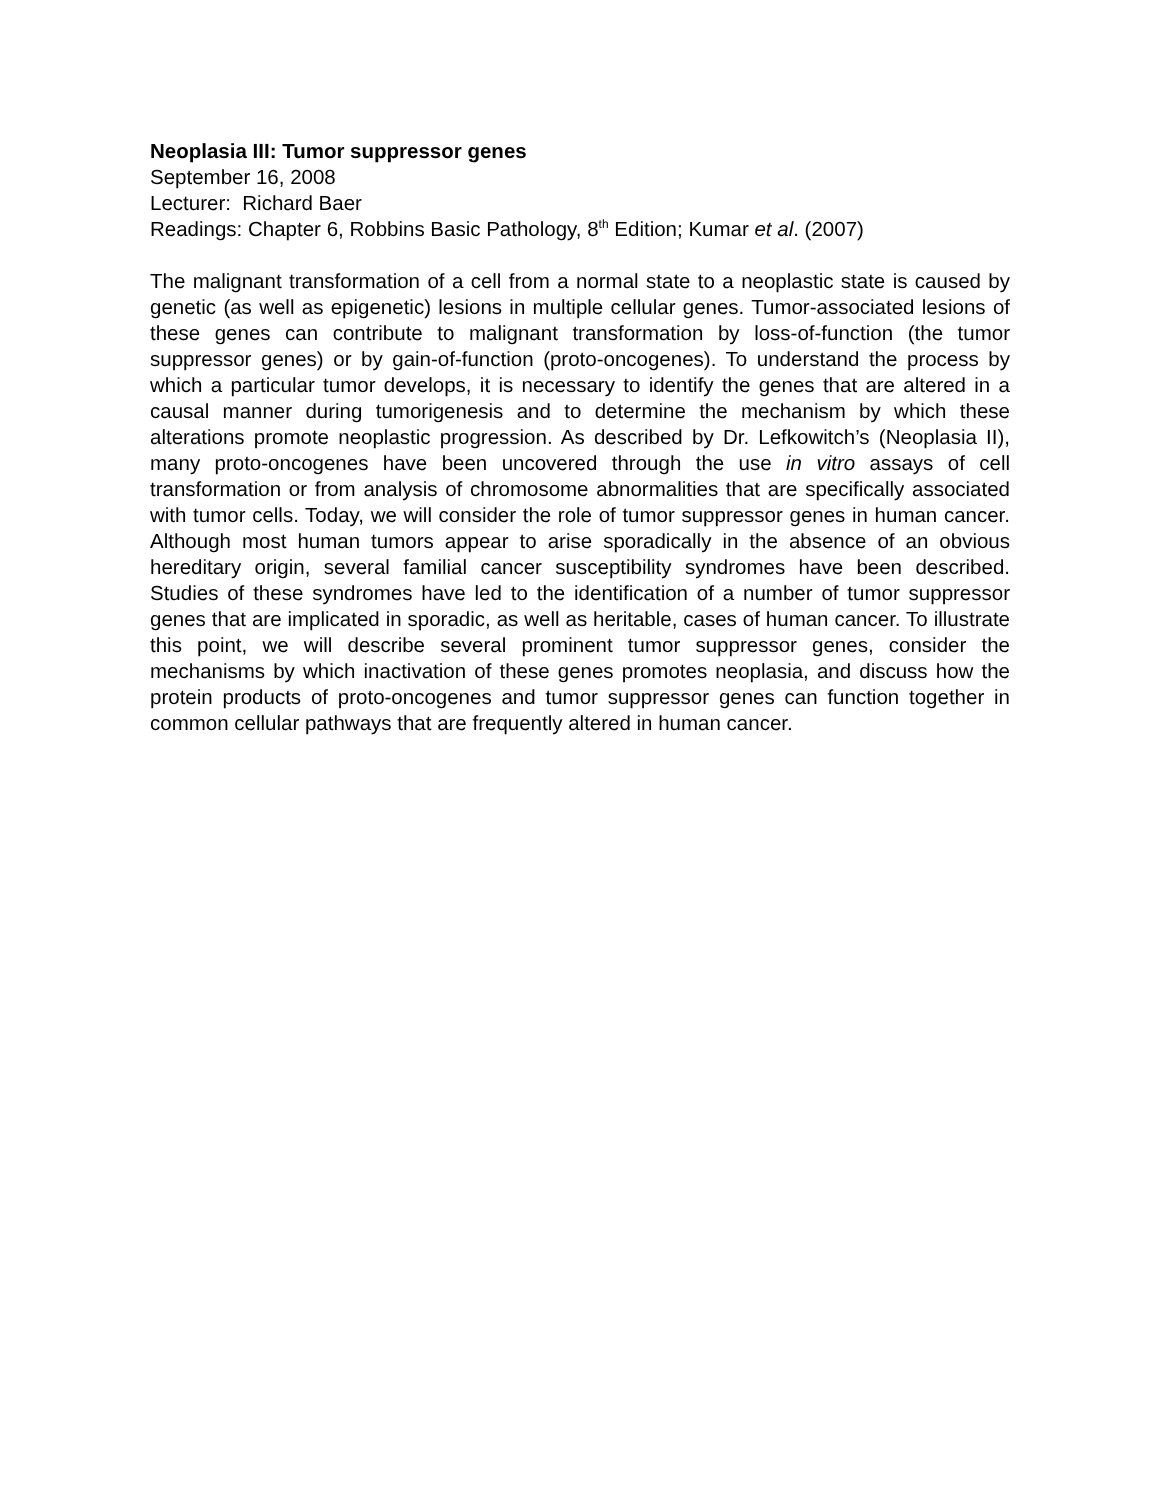Neoplasia III: Tumor suppressor genes
September 16, 2008
Lecturer: Richard Baer
Readings: Chapter 6, Robbins Basic Pathology, 8<sup>th</sup> Edition; Kumar et al. (2007)
The malignant transformation of a cell from a normal state to a neoplastic state is caused by genetic (as well as epigenetic) lesions in multiple cellular genes. Tumor-associated lesions of these genes can contribute to malignant transformation by loss-of-function (the tumor suppressor genes) or by gain-of-function (proto-oncogenes). To understand the process by which a particular tumor develops, it is necessary to identify the genes that are altered in a causal manner during tumorigenesis and to determine the mechanism by which these alterations promote neoplastic progression. As described by Dr. Lefkowitch’s (Neoplasia II), many proto-oncogenes have been uncovered through the use in vitro assays of cell transformation or from analysis of chromosome abnormalities that are specifically associated with tumor cells. Today, we will consider the role of tumor suppressor genes in human cancer. Although most human tumors appear to arise sporadically in the absence of an obvious hereditary origin, several familial cancer susceptibility syndromes have been described. Studies of these syndromes have led to the identification of a number of tumor suppressor genes that are implicated in sporadic, as well as heritable, cases of human cancer. To illustrate this point, we will describe several prominent tumor suppressor genes, consider the mechanisms by which inactivation of these genes promotes neoplasia, and discuss how the protein products of proto-oncogenes and tumor suppressor genes can function together in common cellular pathways that are frequently altered in human cancer.